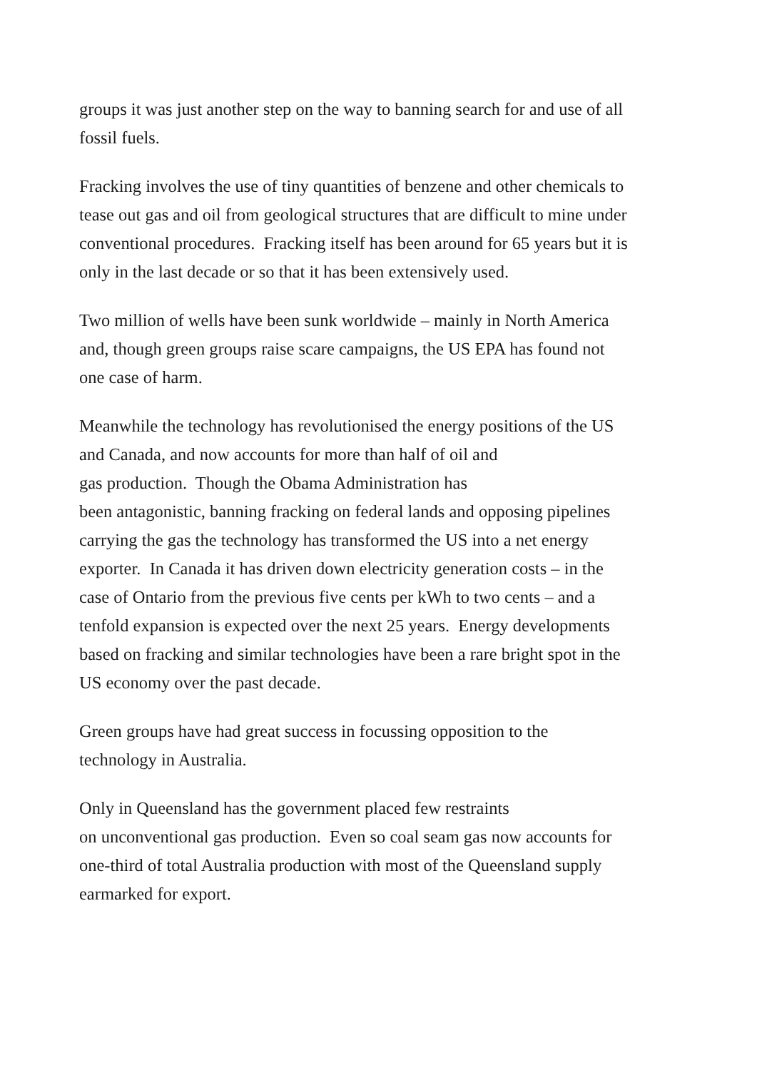groups it was just another step on the way to banning search for and use of all
fossil fuels.
Fracking involves the use of tiny quantities of benzene and other chemicals to
tease out gas and oil from geological structures that are difficult to mine under
conventional procedures. Fracking itself has been around for 65 years but it is
only in the last decade or so that it has been extensively used.
Two million of wells have been sunk worldwide – mainly in North America
and, though green groups raise scare campaigns, the US EPA has found not
one case of harm.
Meanwhile the technology has revolutionised the energy positions of the US
and Canada, and now accounts for more than half of oil and
gas production. Though the Obama Administration has
been antagonistic, banning fracking on federal lands and opposing pipelines
carrying the gas the technology has transformed the US into a net energy
exporter. In Canada it has driven down electricity generation costs – in the
case of Ontario from the previous five cents per kWh to two cents – and a
tenfold expansion is expected over the next 25 years. Energy developments
based on fracking and similar technologies have been a rare bright spot in the
US economy over the past decade.
Green groups have had great success in focussing opposition to the
technology in Australia.
Only in Queensland has the government placed few restraints
on unconventional gas production. Even so coal seam gas now accounts for
one-third of total Australia production with most of the Queensland supply
earmarked for export.